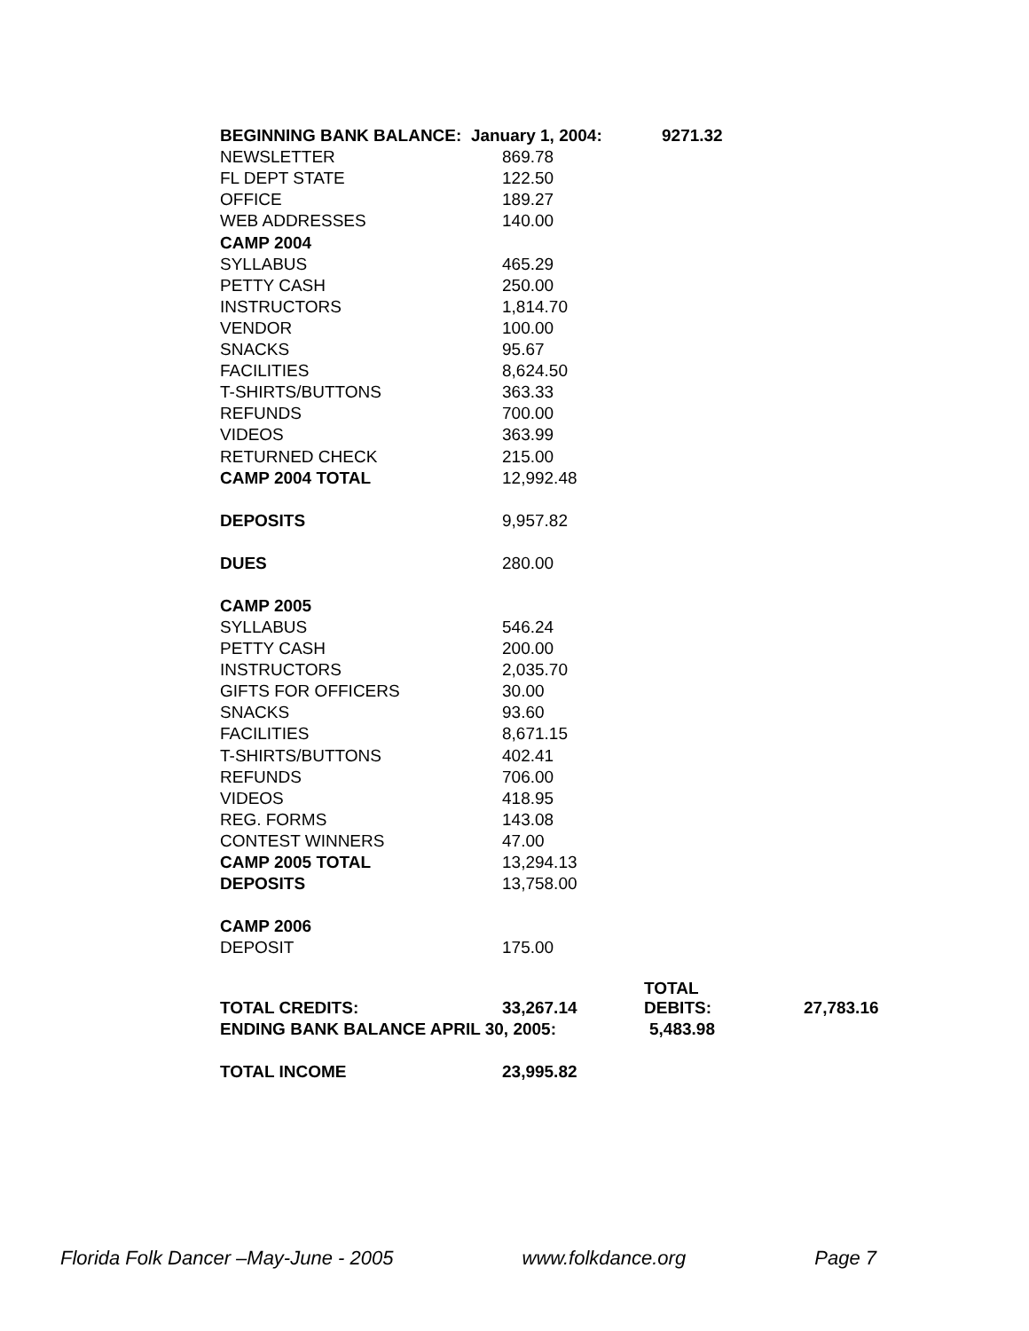| BEGINNING BANK BALANCE: January 1, 2004: | | 9271.32 | |
| NEWSLETTER | 869.78 | | |
| FL DEPT STATE | 122.50 | | |
| OFFICE | 189.27 | | |
| WEB ADDRESSES | 140.00 | | |
| CAMP 2004 | | | |
| SYLLABUS | 465.29 | | |
| PETTY CASH | 250.00 | | |
| INSTRUCTORS | 1,814.70 | | |
| VENDOR | 100.00 | | |
| SNACKS | 95.67 | | |
| FACILITIES | 8,624.50 | | |
| T-SHIRTS/BUTTONS | 363.33 | | |
| REFUNDS | 700.00 | | |
| VIDEOS | 363.99 | | |
| RETURNED CHECK | 215.00 | | |
| CAMP 2004 TOTAL | 12,992.48 | | |
| DEPOSITS | 9,957.82 | | |
| DUES | 280.00 | | |
| CAMP 2005 | | | |
| SYLLABUS | 546.24 | | |
| PETTY CASH | 200.00 | | |
| INSTRUCTORS | 2,035.70 | | |
| GIFTS FOR OFFICERS | 30.00 | | |
| SNACKS | 93.60 | | |
| FACILITIES | 8,671.15 | | |
| T-SHIRTS/BUTTONS | 402.41 | | |
| REFUNDS | 706.00 | | |
| VIDEOS | 418.95 | | |
| REG. FORMS | 143.08 | | |
| CONTEST WINNERS | 47.00 | | |
| CAMP 2005 TOTAL | 13,294.13 | | |
| DEPOSITS | 13,758.00 | | |
| CAMP 2006 | | | |
| DEPOSIT | 175.00 | | |
| TOTAL CREDITS: | 33,267.14 | TOTAL DEBITS: | 27,783.16 |
| ENDING BANK BALANCE APRIL 30, 2005: | | 5,483.98 | |
| TOTAL INCOME | 23,995.82 | | |
Florida Folk Dancer –May-June - 2005 www.folkdance.org Page 7